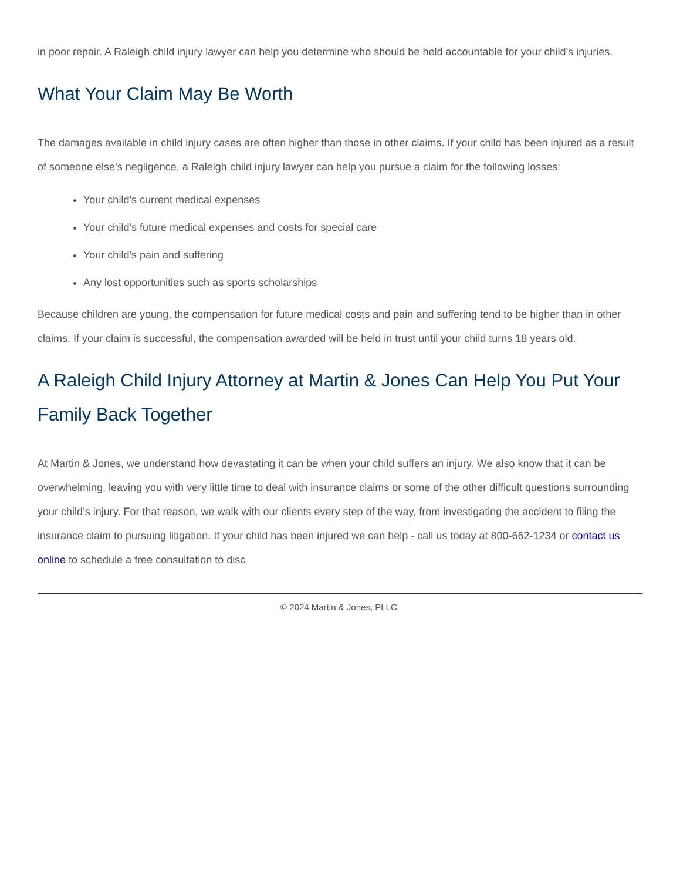in poor repair. A Raleigh child injury lawyer can help you determine who should be held accountable for your child’s injuries.
What Your Claim May Be Worth
The damages available in child injury cases are often higher than those in other claims. If your child has been injured as a result of someone else’s negligence, a Raleigh child injury lawyer can help you pursue a claim for the following losses:
Your child’s current medical expenses
Your child’s future medical expenses and costs for special care
Your child’s pain and suffering
Any lost opportunities such as sports scholarships
Because children are young, the compensation for future medical costs and pain and suffering tend to be higher than in other claims. If your claim is successful, the compensation awarded will be held in trust until your child turns 18 years old.
A Raleigh Child Injury Attorney at Martin & Jones Can Help You Put Your Family Back Together
At Martin & Jones, we understand how devastating it can be when your child suffers an injury. We also know that it can be overwhelming, leaving you with very little time to deal with insurance claims or some of the other difficult questions surrounding your child’s injury. For that reason, we walk with our clients every step of the way, from investigating the accident to filing the insurance claim to pursuing litigation. If your child has been injured we can help - call us today at 800-662-1234 or contact us online to schedule a free consultation to disc
© 2024 Martin & Jones, PLLC.